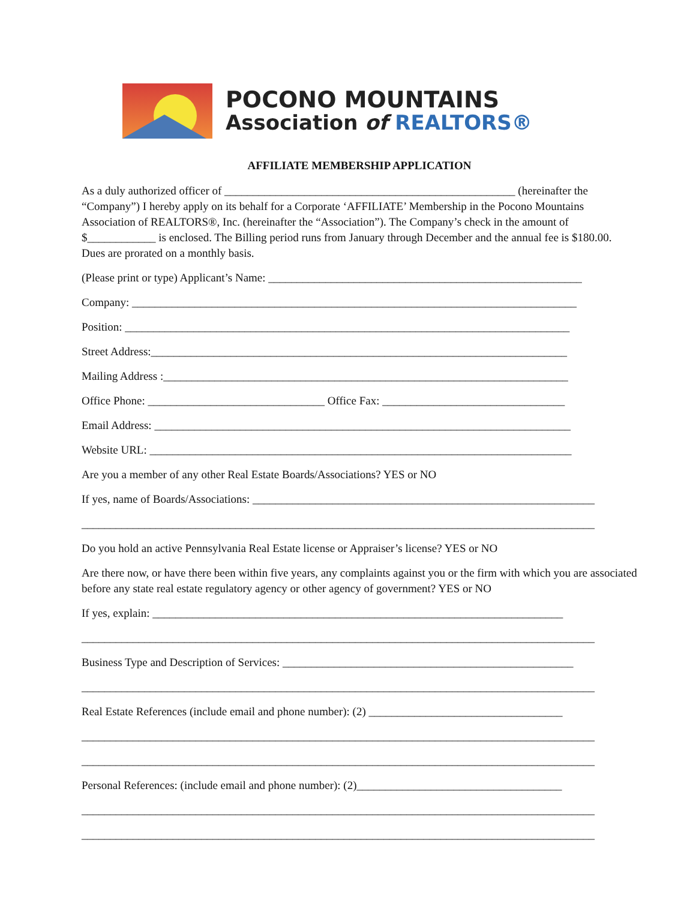POCONO MOUNTAINS
Association of REALTORS®
AFFILIATE MEMBERSHIP APPLICATION
As a duly authorized officer of ___________________________________________________ (hereinafter the “Company”) I hereby apply on its behalf for a Corporate ‘AFFILIATE’ Membership in the Pocono Mountains Association of REALTORS®, Inc. (hereinafter the “Association”). The Company’s check in the amount of $____________ is enclosed. The Billing period runs from January through December and the annual fee is $180.00. Dues are prorated on a monthly basis.
(Please print or type) Applicant’s Name: _______________________________________________________
Company: ______________________________________________________________________________
Position: ______________________________________________________________________________
Street Address:_________________________________________________________________________
Mailing Address :_______________________________________________________________________
Office Phone: _______________________________ Office Fax: ________________________________
Email Address: _________________________________________________________________________
Website URL: __________________________________________________________________________
Are you a member of any other Real Estate Boards/Associations? YES or NO
If yes, name of Boards/Associations: ____________________________________________________________
__________________________________________________________________________________________
Do you hold an active Pennsylvania Real Estate license or Appraiser’s license? YES or NO
Are there now, or have there been within five years, any complaints against you or the firm with which you are associated before any state real estate regulatory agency or other agency of government? YES or NO
If yes, explain: ________________________________________________________________________
__________________________________________________________________________________________
Business Type and Description of Services: ___________________________________________________
__________________________________________________________________________________________
Real Estate References (include email and phone number): (2) __________________________________
__________________________________________________________________________________________
__________________________________________________________________________________________
Personal References: (include email and phone number): (2)____________________________________
__________________________________________________________________________________________
__________________________________________________________________________________________